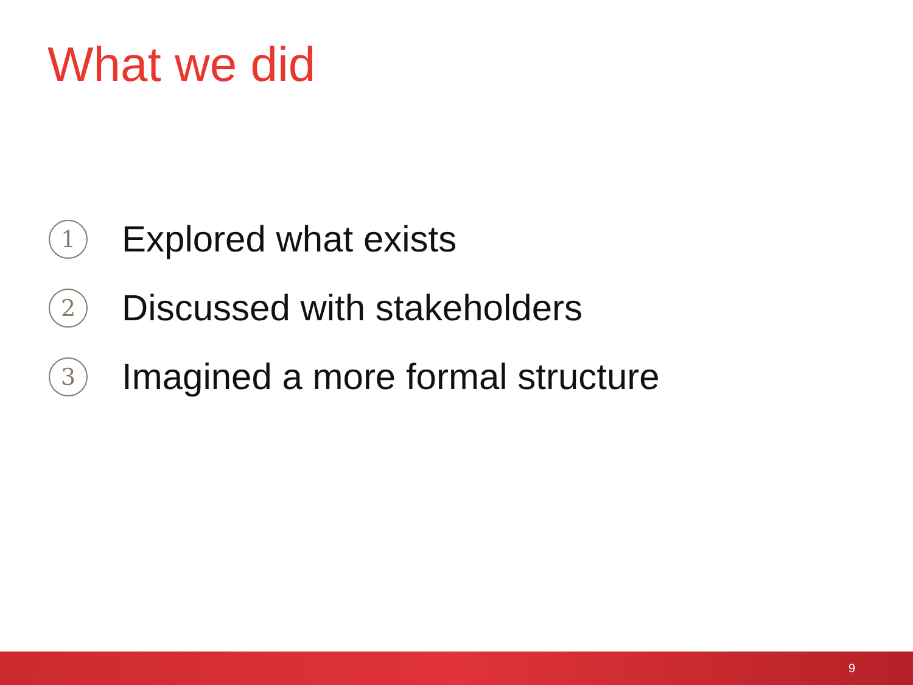What we did
1 Explored what exists
2 Discussed with stakeholders
3 Imagined a more formal structure
9